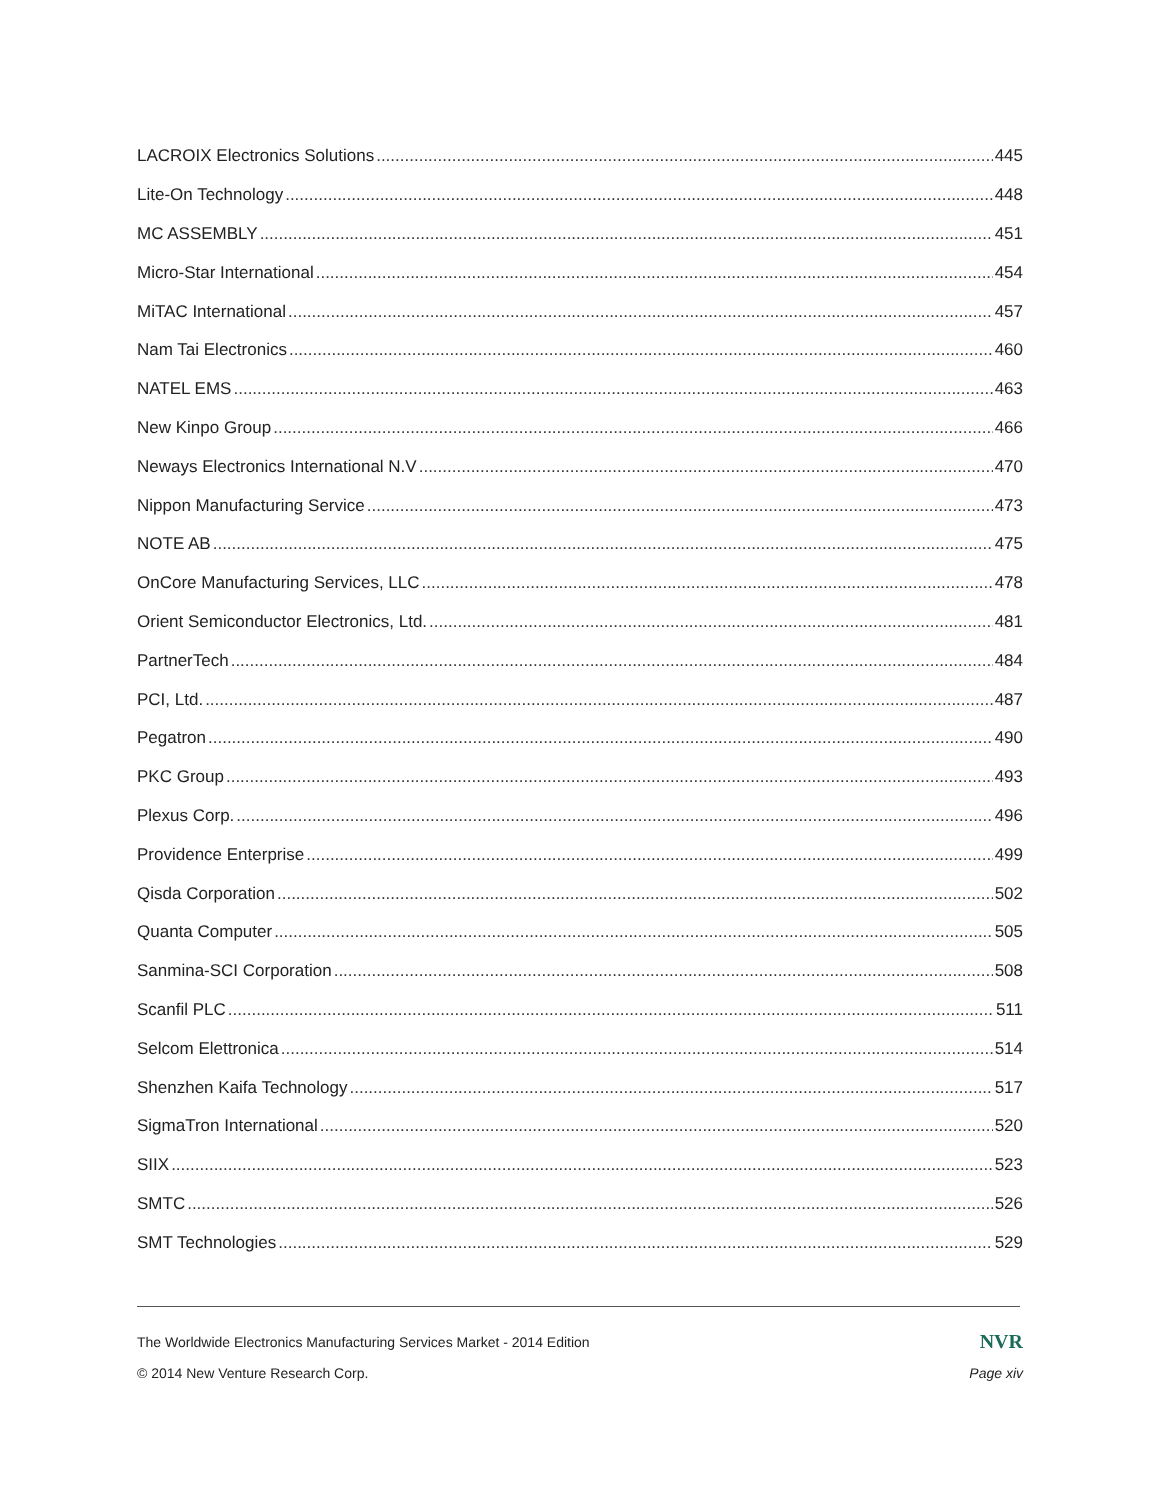LACROIX Electronics Solutions 445
Lite-On Technology 448
MC ASSEMBLY 451
Micro-Star International 454
MiTAC International 457
Nam Tai Electronics 460
NATEL EMS 463
New Kinpo Group 466
Neways Electronics International N.V 470
Nippon Manufacturing Service 473
NOTE AB 475
OnCore Manufacturing Services, LLC 478
Orient Semiconductor Electronics, Ltd. 481
PartnerTech 484
PCI, Ltd. 487
Pegatron 490
PKC Group 493
Plexus Corp. 496
Providence Enterprise 499
Qisda Corporation 502
Quanta Computer 505
Sanmina-SCI Corporation 508
Scanfil PLC 511
Selcom Elettronica 514
Shenzhen Kaifa Technology 517
SigmaTron International 520
SIIX 523
SMTC 526
SMT Technologies 529
The Worldwide Electronics Manufacturing Services Market - 2014 Edition NVR
© 2014 New Venture Research Corp. Page xiv